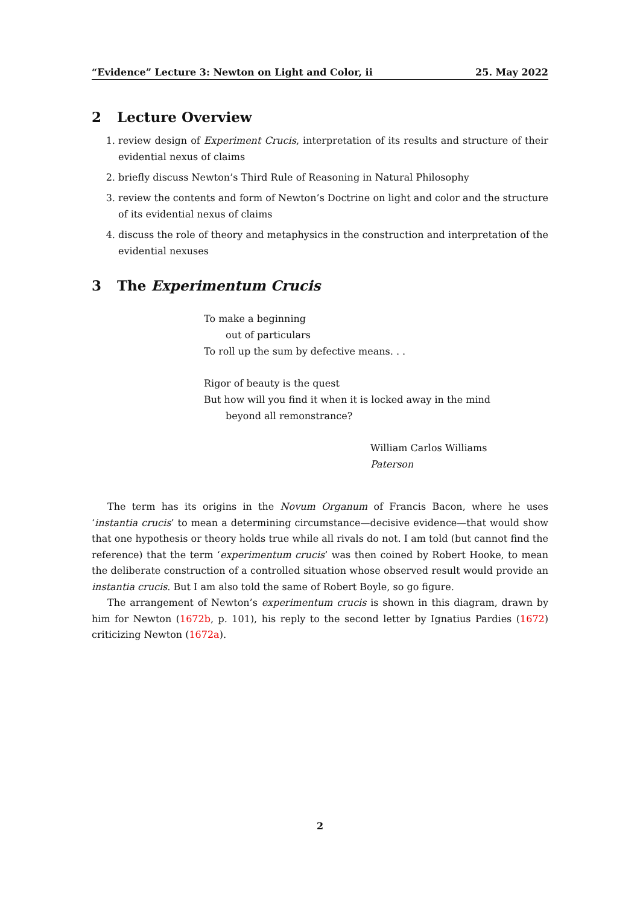“Evidence” Lecture 3: Newton on Light and Color, ii 25. May 2022
2 Lecture Overview
1. review design of Experiment Crucis, interpretation of its results and structure of their evidential nexus of claims
2. briefly discuss Newton’s Third Rule of Reasoning in Natural Philosophy
3. review the contents and form of Newton’s Doctrine on light and color and the structure of its evidential nexus of claims
4. discuss the role of theory and metaphysics in the construction and interpretation of the evidential nexuses
3 The Experimentum Crucis
To make a beginning
out of particulars
To roll up the sum by defective means. . .
Rigor of beauty is the quest
But how will you find it when it is locked away in the mind
beyond all remonstrance?
William Carlos Williams
Paterson
The term has its origins in the Novum Organum of Francis Bacon, where he uses ‘instantia crucis’ to mean a determining circumstance—decisive evidence—that would show that one hypothesis or theory holds true while all rivals do not. I am told (but cannot find the reference) that the term ‘experimentum crucis’ was then coined by Robert Hooke, to mean the deliberate construction of a controlled situation whose observed result would provide an instantia crucis. But I am also told the same of Robert Boyle, so go figure.
The arrangement of Newton’s experimentum crucis is shown in this diagram, drawn by him for Newton (1672b, p. 101), his reply to the second letter by Ignatius Pardies (1672) criticizing Newton (1672a).
2